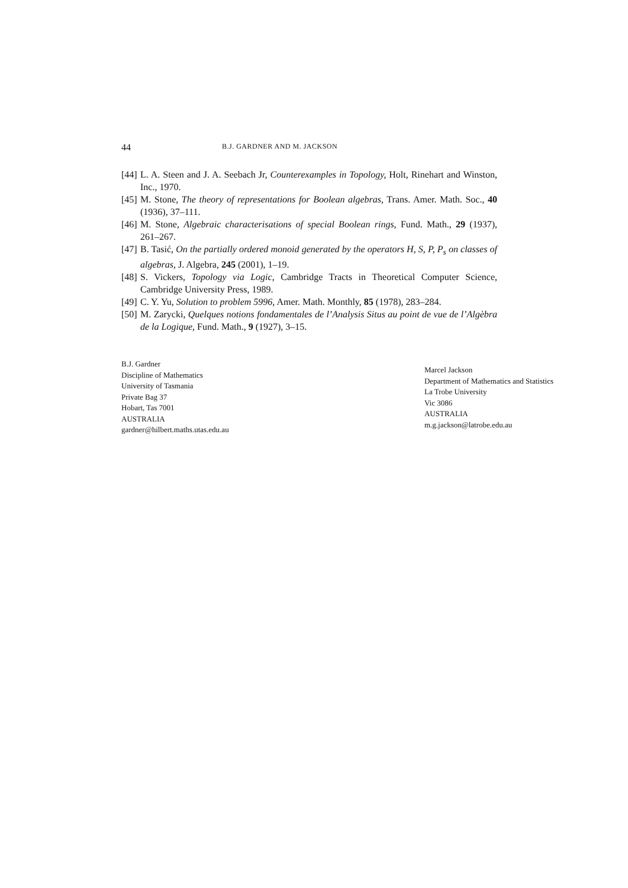44 B.J. GARDNER AND M. JACKSON
[44] L. A. Steen and J. A. Seebach Jr, Counterexamples in Topology, Holt, Rinehart and Winston, Inc., 1970.
[45] M. Stone, The theory of representations for Boolean algebras, Trans. Amer. Math. Soc., 40 (1936), 37–111.
[46] M. Stone, Algebraic characterisations of special Boolean rings, Fund. Math., 29 (1937), 261–267.
[47] B. Tasić, On the partially ordered monoid generated by the operators H, S, P, P<sub>s</sub> on classes of algebras, J. Algebra, 245 (2001), 1–19.
[48] S. Vickers, Topology via Logic, Cambridge Tracts in Theoretical Computer Science, Cambridge University Press, 1989.
[49] C. Y. Yu, Solution to problem 5996, Amer. Math. Monthly, 85 (1978), 283–284.
[50] M. Zarycki, Quelques notions fondamentales de l’Analysis Situs au point de vue de l’Algèbra de la Logique, Fund. Math., 9 (1927), 3–15.
B.J. Gardner
Discipline of Mathematics
University of Tasmania
Private Bag 37
Hobart, Tas 7001
AUSTRALIA
gardner@hilbert.maths.utas.edu.au
Marcel Jackson
Department of Mathematics and Statistics
La Trobe University
Vic 3086
AUSTRALIA
m.g.jackson@latrobe.edu.au